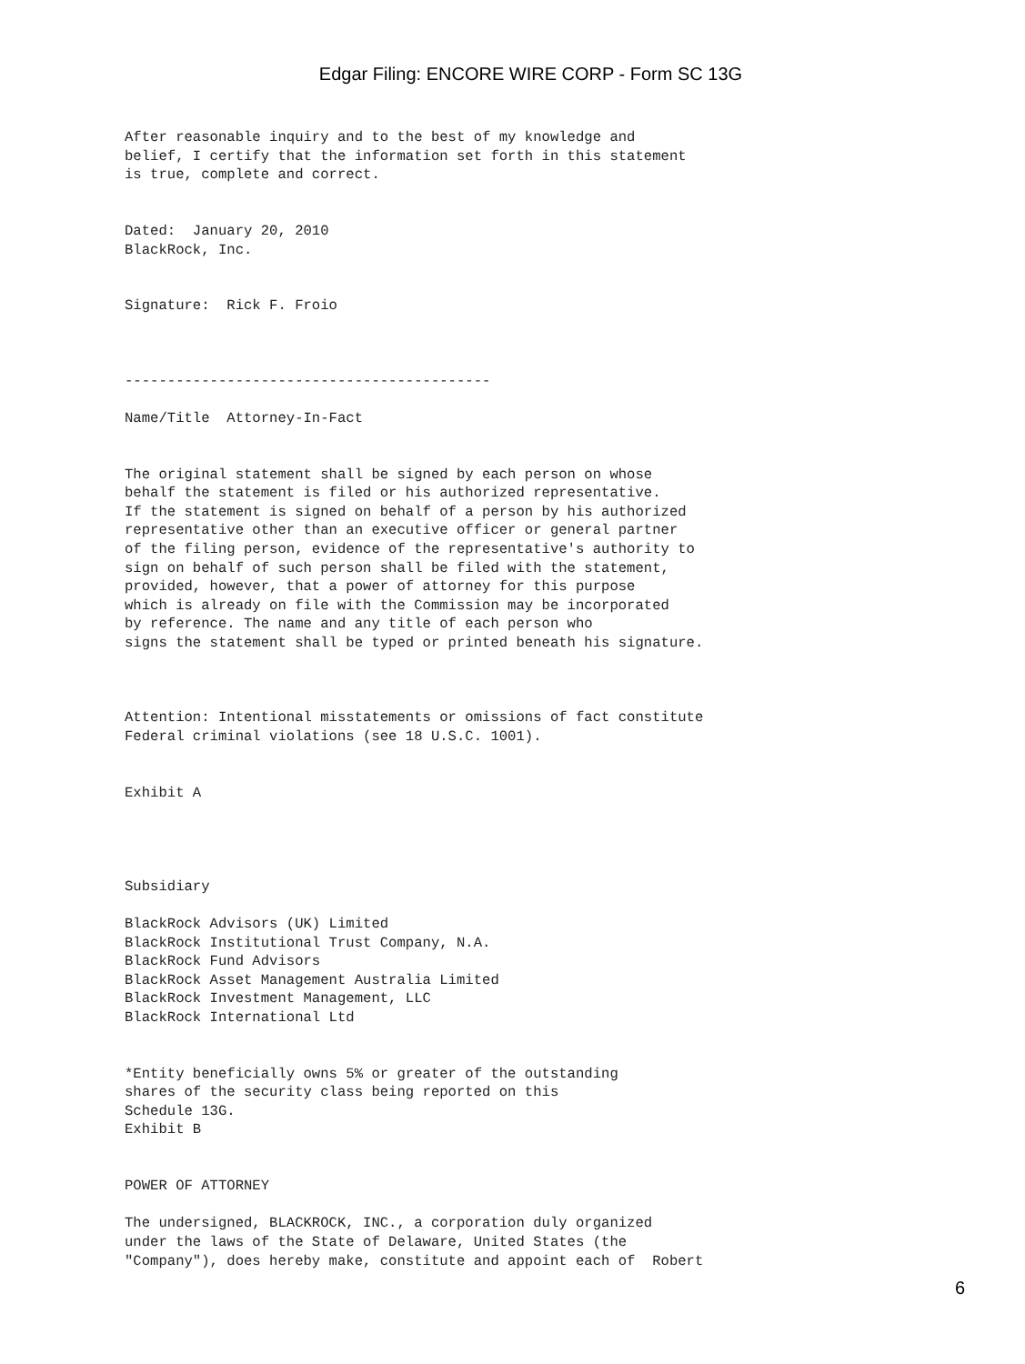Edgar Filing: ENCORE WIRE CORP - Form SC 13G
After reasonable inquiry and to the best of my knowledge and
belief, I certify that the information set forth in this statement
is true, complete and correct.


Dated:  January 20, 2010
BlackRock, Inc.


Signature:  Rick F. Froio



-------------------------------------------

Name/Title  Attorney-In-Fact


The original statement shall be signed by each person on whose
behalf the statement is filed or his authorized representative.
If the statement is signed on behalf of a person by his authorized
representative other than an executive officer or general partner
of the filing person, evidence of the representative's authority to
sign on behalf of such person shall be filed with the statement,
provided, however, that a power of attorney for this purpose
which is already on file with the Commission may be incorporated
by reference. The name and any title of each person who
signs the statement shall be typed or printed beneath his signature.



Attention: Intentional misstatements or omissions of fact constitute
Federal criminal violations (see 18 U.S.C. 1001).


Exhibit A




Subsidiary

BlackRock Advisors (UK) Limited
BlackRock Institutional Trust Company, N.A.
BlackRock Fund Advisors
BlackRock Asset Management Australia Limited
BlackRock Investment Management, LLC
BlackRock International Ltd


*Entity beneficially owns 5% or greater of the outstanding
shares of the security class being reported on this
Schedule 13G.
Exhibit B


POWER OF ATTORNEY

The undersigned, BLACKROCK, INC., a corporation duly organized
under the laws of the State of Delaware, United States (the
"Company"), does hereby make, constitute and appoint each of  Robert
6